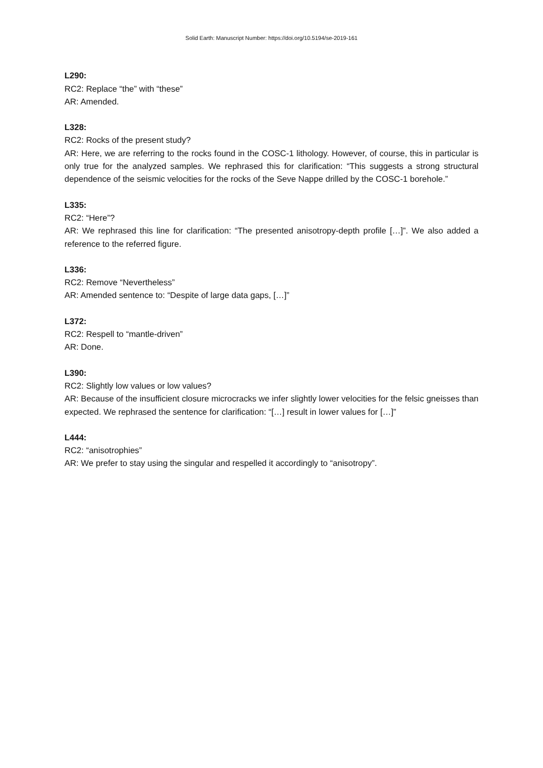Solid Earth: Manuscript Number: https://doi.org/10.5194/se-2019-161
L290:
RC2: Replace “the” with “these”
AR: Amended.
L328:
RC2: Rocks of the present study?
AR: Here, we are referring to the rocks found in the COSC-1 lithology. However, of course, this in particular is only true for the analyzed samples. We rephrased this for clarification: “This suggests a strong structural dependence of the seismic velocities for the rocks of the Seve Nappe drilled by the COSC-1 borehole.”
L335:
RC2: “Here”?
AR: We rephrased this line for clarification: “The presented anisotropy-depth profile […]”. We also added a reference to the referred figure.
L336:
RC2: Remove “Nevertheless”
AR: Amended sentence to: “Despite of large data gaps, […]”
L372:
RC2: Respell to “mantle-driven”
AR: Done.
L390:
RC2: Slightly low values or low values?
AR: Because of the insufficient closure microcracks we infer slightly lower velocities for the felsic gneisses than expected. We rephrased the sentence for clarification: “[…] result in lower values for […]”
L444:
RC2: “anisotrophies”
AR: We prefer to stay using the singular and respelled it accordingly to “anisotropy”.